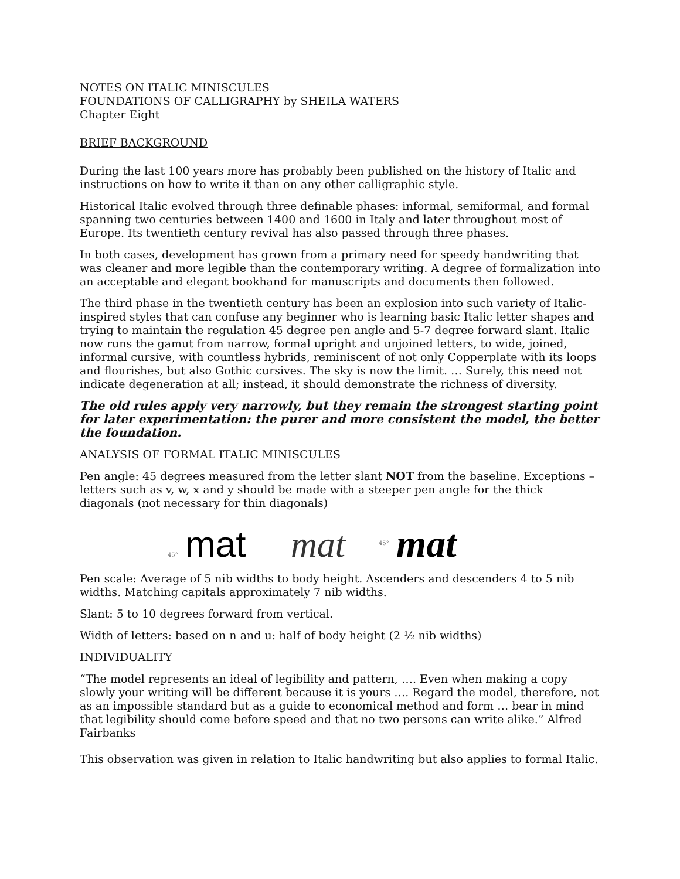NOTES ON ITALIC MINISCULES
FOUNDATIONS OF CALLIGRAPHY by SHEILA WATERS
Chapter Eight
BRIEF BACKGROUND
During the last 100 years more has probably been published on the history of Italic and instructions on how to write it than on any other calligraphic style.
Historical Italic evolved through three definable phases: informal, semiformal, and formal spanning two centuries between 1400 and 1600 in Italy and later throughout most of Europe. Its twentieth century revival has also passed through three phases.
In both cases, development has grown from a primary need for speedy handwriting that was cleaner and more legible than the contemporary writing. A degree of formalization into an acceptable and elegant bookhand for manuscripts and documents then followed.
The third phase in the twentieth century has been an explosion into such variety of Italic-inspired styles that can confuse any beginner who is learning basic Italic letter shapes and trying to maintain the regulation 45 degree pen angle and 5-7 degree forward slant. Italic now runs the gamut from narrow, formal upright and unjoined letters, to wide, joined, informal cursive, with countless hybrids, reminiscent of not only Copperplate with its loops and flourishes, but also Gothic cursives. The sky is now the limit. … Surely, this need not indicate degeneration at all; instead, it should demonstrate the richness of diversity.
The old rules apply very narrowly, but they remain the strongest starting point for later experimentation: the purer and more consistent the model, the better the foundation.
ANALYSIS OF FORMAL ITALIC MINISCULES
Pen angle: 45 degrees measured from the letter slant NOT from the baseline. Exceptions – letters such as v, w, x and y should be made with a steeper pen angle for the thick diagonals (not necessary for thin diagonals)
45°
mat
mat
45°
mat
Pen scale: Average of 5 nib widths to body height. Ascenders and descenders 4 to 5 nib widths. Matching capitals approximately 7 nib widths.
Slant: 5 to 10 degrees forward from vertical.
Width of letters: based on n and u: half of body height (2 ½ nib widths)
INDIVIDUALITY
“The model represents an ideal of legibility and pattern, …. Even when making a copy slowly your writing will be different because it is yours …. Regard the model, therefore, not as an impossible standard but as a guide to economical method and form … bear in mind that legibility should come before speed and that no two persons can write alike.” Alfred Fairbanks
This observation was given in relation to Italic handwriting but also applies to formal Italic.